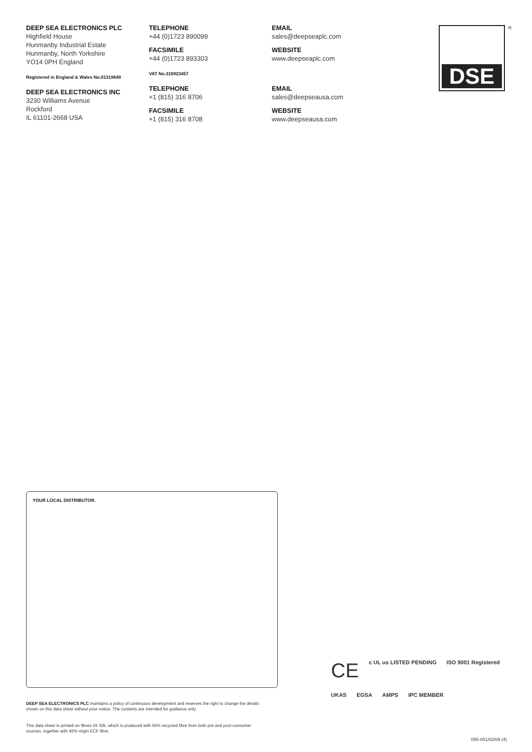DEEP SEA ELECTRONICS PLC
Highfield House
Hunmanby Industrial Estate
Hunmanby, North Yorkshire
YO14 0PH England
Registered in England & Wales No.01319649
DEEP SEA ELECTRONICS INC
3230 Williams Avenue
Rockford
IL 61101-2668 USA
TELEPHONE
+44 (0)1723 890099
FACSIMILE
+44 (0)1723 893303
VAT No.316923457
TELEPHONE
+1 (815) 316 8706
FACSIMILE
+1 (815) 316 8708
EMAIL
sales@deepseaplc.com
WEBSITE
www.deepseaplc.com
EMAIL
sales@deepseausa.com
WEBSITE
www.deepseausa.com
DSE ®
YOUR LOCAL DISTRIBUTOR.
DEEP SEA ELECTRONICS PLC maintains a policy of continuous development and reserves the right to change the details shown on this data sheet without prior notice. The contents are intended for guidance only.
This data sheet is printed on 9lives 55 Silk, which is produced with 55% recycled fibre from both pre and post-consumer sources, together with 45% virgin ECF fibre.
CE c UL us LISTED PENDING ISO 9001 Registered UKAS EGSA AMPS IPC MEMBER
055-051/02/09 (4)